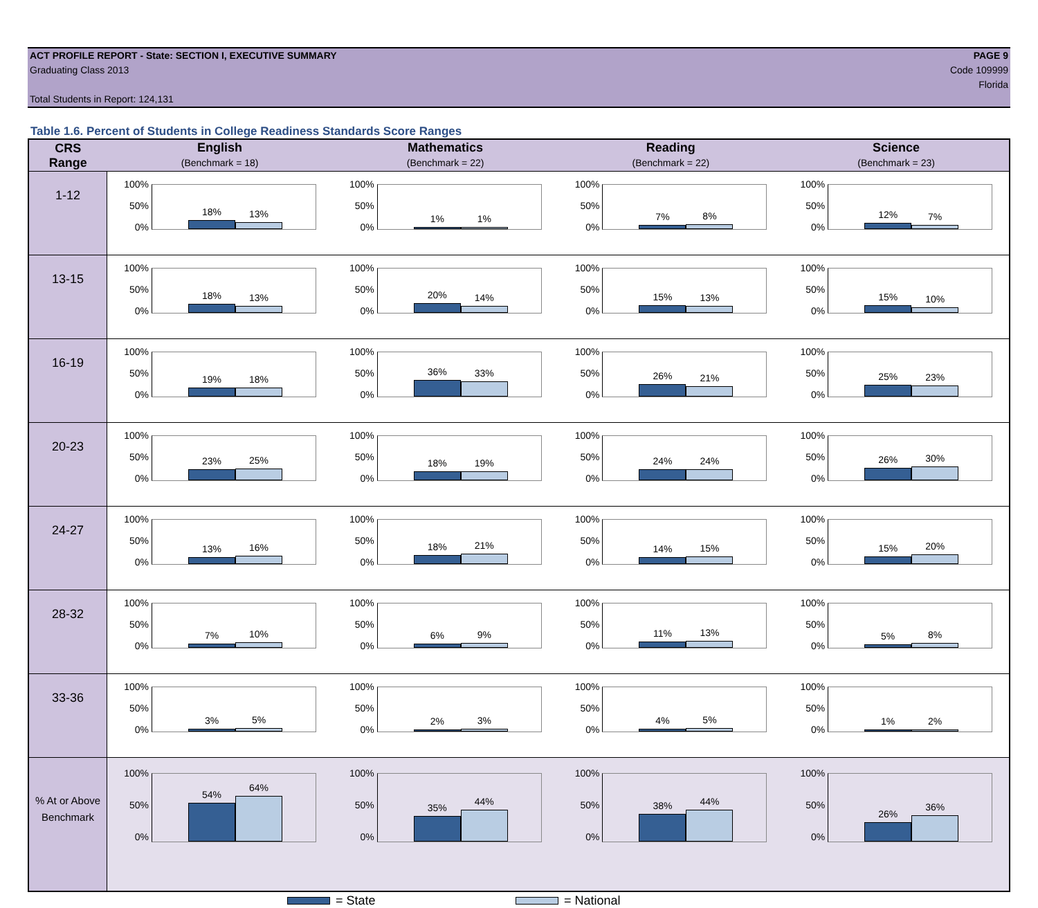ACT PROFILE REPORT - State: SECTION I, EXECUTIVE SUMMARY
Graduating Class 2013
Total Students in Report: 124,131
PAGE 9
Code 109999
Florida
Table 1.6. Percent of Students in College Readiness Standards Score Ranges
| CRS Range | English (Benchmark = 18) | Mathematics (Benchmark = 22) | Reading (Benchmark = 22) | Science (Benchmark = 23) |
| --- | --- | --- | --- | --- |
| 1-12 | 100% 50% 0% 18% 13% | 100% 50% 0% 1% 1% | 100% 50% 0% 7% 8% | 100% 50% 0% 12% 7% |
| 13-15 | 100% 50% 0% 18% 13% | 100% 50% 0% 20% 14% | 100% 50% 0% 15% 13% | 100% 50% 0% 15% 10% |
| 16-19 | 100% 50% 0% 19% 18% | 100% 50% 0% 36% 33% | 100% 50% 0% 26% 21% | 100% 50% 0% 25% 23% |
| 20-23 | 100% 50% 0% 23% 25% | 100% 50% 0% 18% 19% | 100% 50% 0% 24% 24% | 100% 50% 0% 26% 30% |
| 24-27 | 100% 50% 0% 13% 16% | 100% 50% 0% 18% 21% | 100% 50% 0% 14% 15% | 100% 50% 0% 15% 20% |
| 28-32 | 100% 50% 0% 7% 10% | 100% 50% 0% 6% 9% | 100% 50% 0% 11% 13% | 100% 50% 0% 5% 8% |
| 33-36 | 100% 50% 0% 3% 5% | 100% 50% 0% 2% 3% | 100% 50% 0% 4% 5% | 100% 50% 0% 1% 2% |
| % At or Above Benchmark | 100% 50% 0% 54% 64% | 100% 50% 0% 35% 44% | 100% 50% 0% 38% 44% | 100% 50% 0% 26% 36% |
= State = National